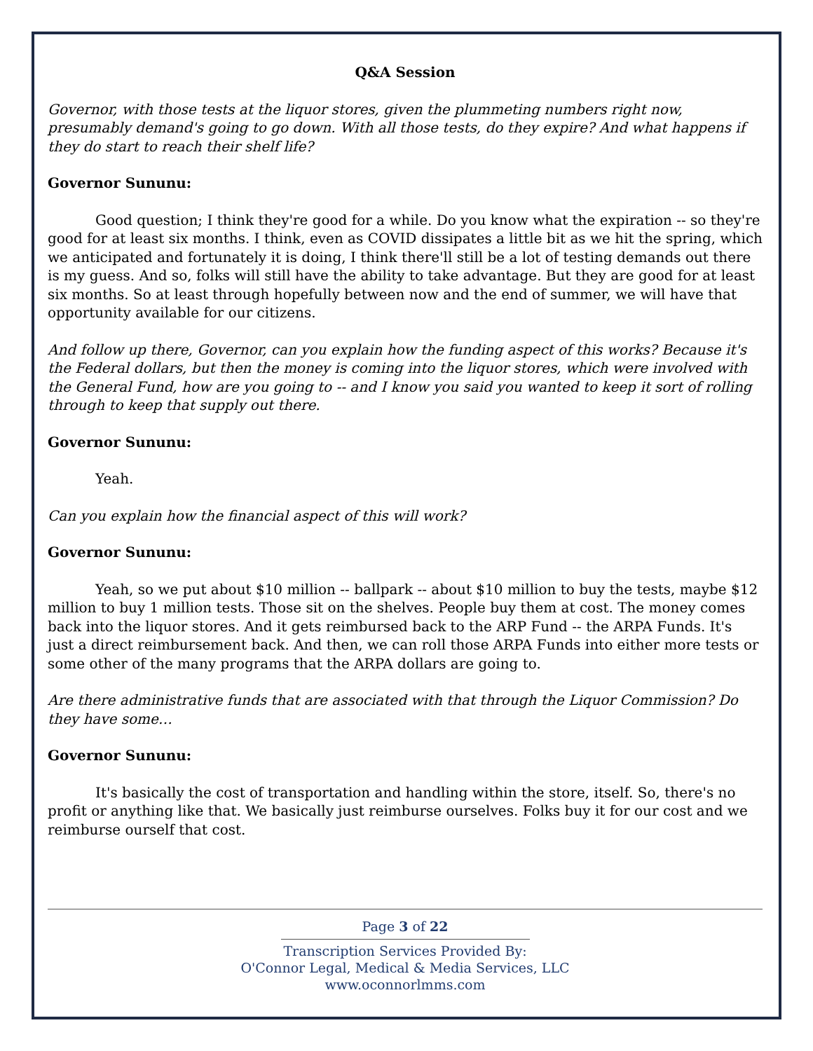Q&A Session
Governor, with those tests at the liquor stores, given the plummeting numbers right now, presumably demand's going to go down. With all those tests, do they expire? And what happens if they do start to reach their shelf life?
Governor Sununu:
Good question; I think they're good for a while. Do you know what the expiration -- so they're good for at least six months. I think, even as COVID dissipates a little bit as we hit the spring, which we anticipated and fortunately it is doing, I think there'll still be a lot of testing demands out there is my guess. And so, folks will still have the ability to take advantage. But they are good for at least six months. So at least through hopefully between now and the end of summer, we will have that opportunity available for our citizens.
And follow up there, Governor, can you explain how the funding aspect of this works? Because it's the Federal dollars, but then the money is coming into the liquor stores, which were involved with the General Fund, how are you going to -- and I know you said you wanted to keep it sort of rolling through to keep that supply out there.
Governor Sununu:
Yeah.
Can you explain how the financial aspect of this will work?
Governor Sununu:
Yeah, so we put about $10 million -- ballpark -- about $10 million to buy the tests, maybe $12 million to buy 1 million tests. Those sit on the shelves. People buy them at cost. The money comes back into the liquor stores. And it gets reimbursed back to the ARP Fund -- the ARPA Funds. It's just a direct reimbursement back. And then, we can roll those ARPA Funds into either more tests or some other of the many programs that the ARPA dollars are going to.
Are there administrative funds that are associated with that through the Liquor Commission? Do they have some…
Governor Sununu:
It's basically the cost of transportation and handling within the store, itself. So, there's no profit or anything like that. We basically just reimburse ourselves. Folks buy it for our cost and we reimburse ourself that cost.
Page 3 of 22
Transcription Services Provided By:
O'Connor Legal, Medical & Media Services, LLC
www.oconnorlmms.com